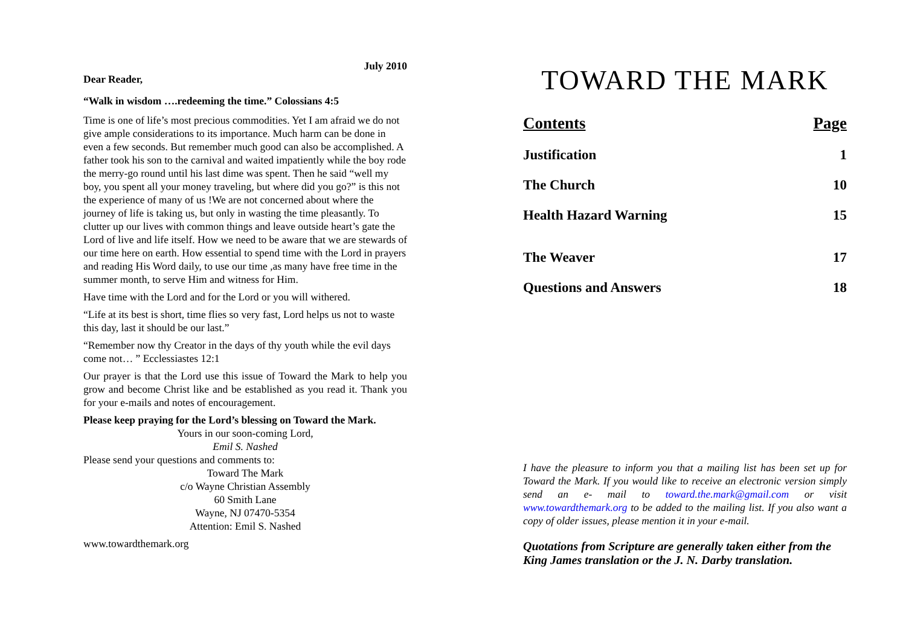July 2010
Dear Reader,
“Walk in wisdom ….redeeming the time.” Colossians 4:5
Time is one of life’s most precious commodities. Yet I am afraid we do not give ample considerations to its importance. Much harm can be done in even a few seconds. But remember much good can also be accomplished. A father took his son to the carnival and waited impatiently while the boy rode the merry-go round until his last dime was spent. Then he said “well my boy, you spent all your money traveling, but where did you go?” is this not the experience of many of us !We are not concerned about where the journey of life is taking us, but only in wasting the time pleasantly. To clutter up our lives with common things and leave outside heart’s gate the Lord of live and life itself. How we need to be aware that we are stewards of our time here on earth. How essential to spend time with the Lord in prayers and reading His Word daily, to use our time ,as many have free time in the summer month, to serve Him and witness for Him.
Have time with the Lord and for the Lord or you will withered.
“Life at its best is short, time flies so very fast, Lord helps us not to waste this day, last it should be our last.”
“Remember now thy Creator in the days of thy youth while the evil days come not… ” Ecclessiastes 12:1
Our prayer is that the Lord use this issue of Toward the Mark to help you grow and become Christ like and be established as you read it. Thank you for your e-mails and notes of encouragement.
Please keep praying for the Lord’s blessing on Toward the Mark.
Yours in our soon-coming Lord,
Emil S. Nashed
Please send your questions and comments to:
Toward The Mark
c/o Wayne Christian Assembly
60 Smith Lane
Wayne, NJ 07470-5354
Attention: Emil S. Nashed
www.towardthemark.org
TOWARD THE MARK
Contents Page
Justification 1
The Church 10
Health Hazard Warning 15
The Weaver 17
Questions and Answers 18
I have the pleasure to inform you that a mailing list has been set up for Toward the Mark. If you would like to receive an electronic version simply send an e- mail to toward.the.mark@gmail.com or visit www.towardthemark.org to be added to the mailing list. If you also want a copy of older issues, please mention it in your e-mail.
Quotations from Scripture are generally taken either from the King James translation or the J. N. Darby translation.